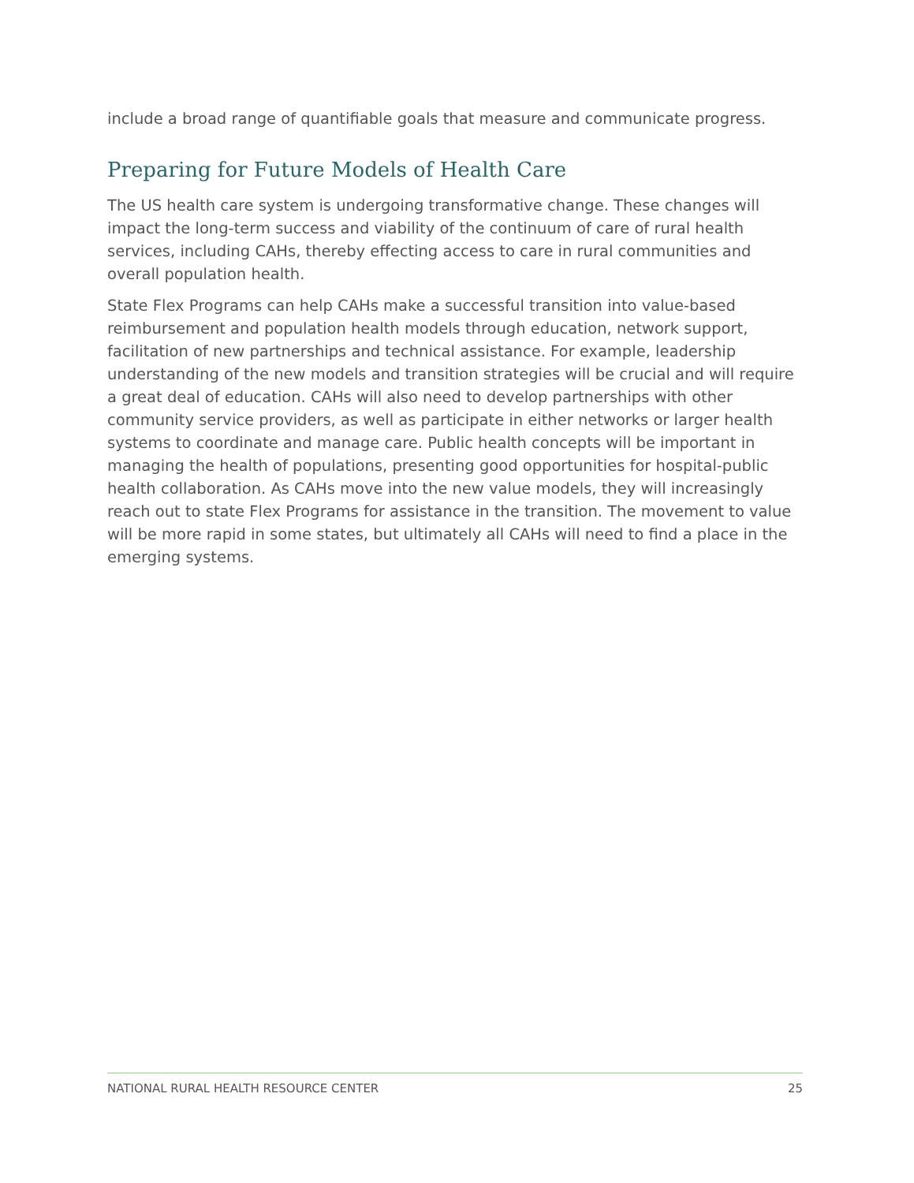include a broad range of quantifiable goals that measure and communicate progress.
Preparing for Future Models of Health Care
The US health care system is undergoing transformative change. These changes will impact the long-term success and viability of the continuum of care of rural health services, including CAHs, thereby effecting access to care in rural communities and overall population health.
State Flex Programs can help CAHs make a successful transition into value-based reimbursement and population health models through education, network support, facilitation of new partnerships and technical assistance. For example, leadership understanding of the new models and transition strategies will be crucial and will require a great deal of education. CAHs will also need to develop partnerships with other community service providers, as well as participate in either networks or larger health systems to coordinate and manage care. Public health concepts will be important in managing the health of populations, presenting good opportunities for hospital-public health collaboration. As CAHs move into the new value models, they will increasingly reach out to state Flex Programs for assistance in the transition. The movement to value will be more rapid in some states, but ultimately all CAHs will need to find a place in the emerging systems.
NATIONAL RURAL HEALTH RESOURCE CENTER 25